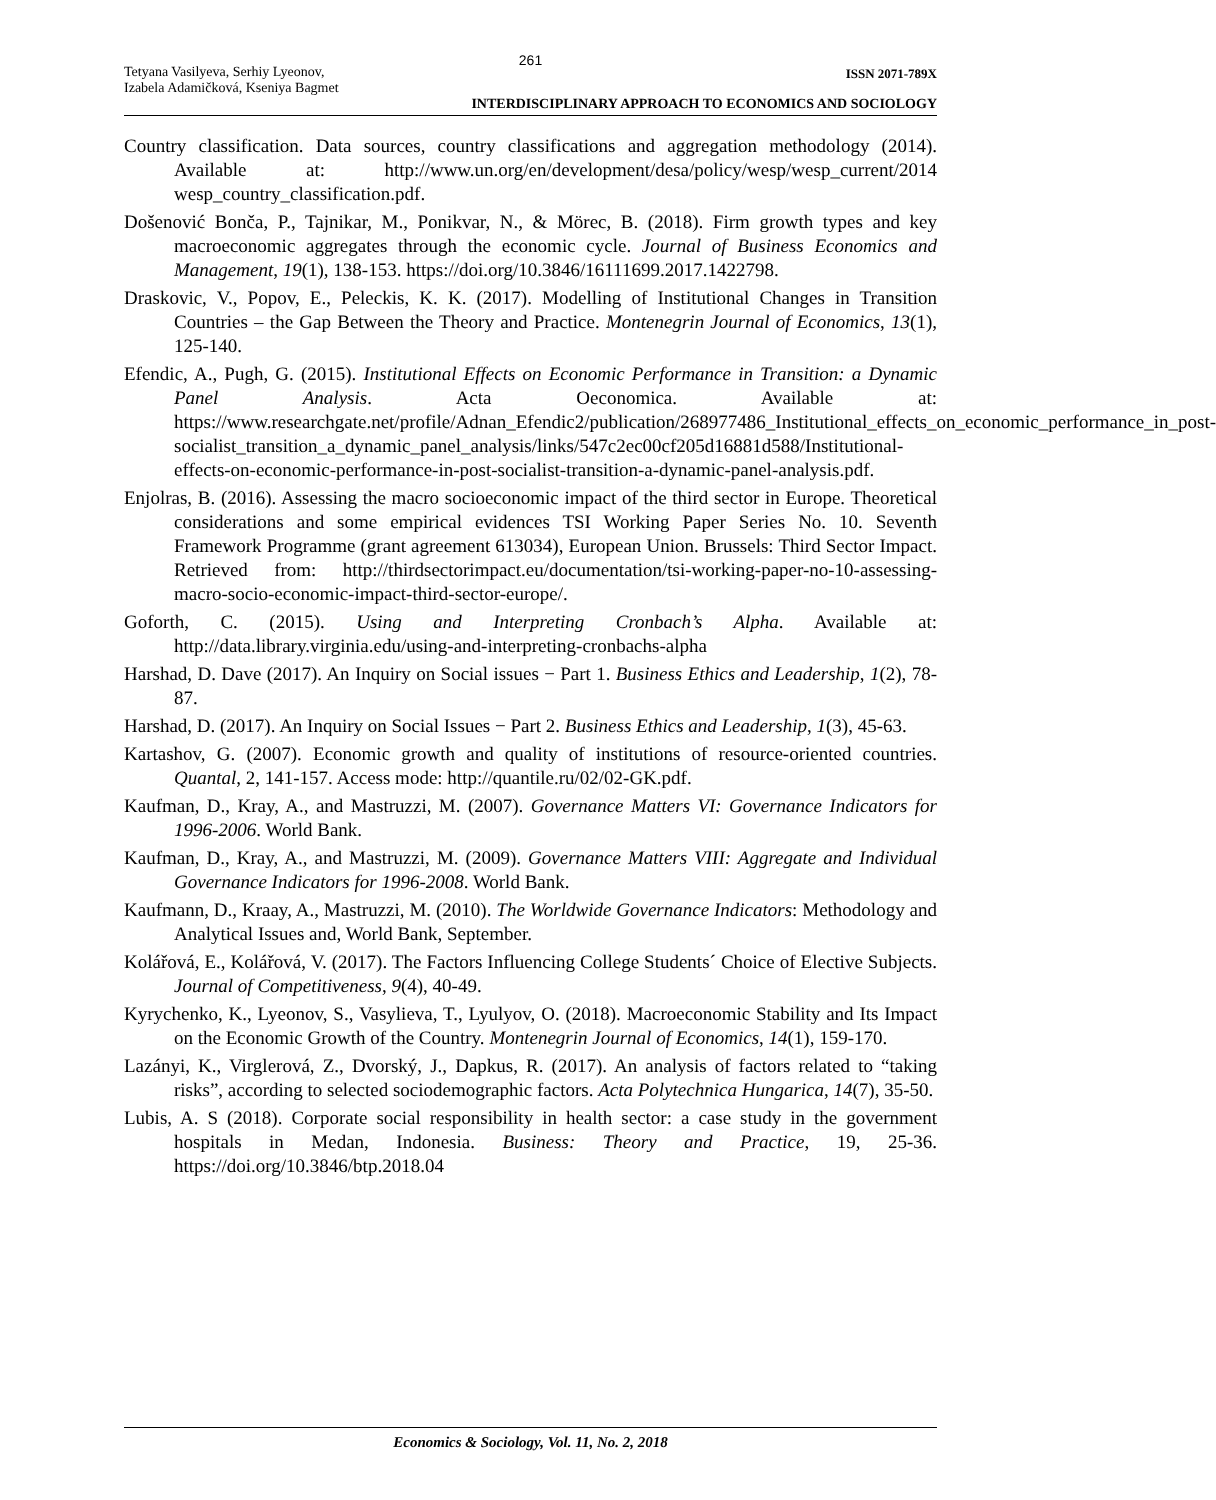261
Tetyana Vasilyeva, Serhiy Lyeonov,
Izabela Adamičková, Kseniya Bagmet
ISSN 2071-789X
INTERDISCIPLINARY APPROACH TO ECONOMICS AND SOCIOLOGY
Country classification. Data sources, country classifications and aggregation methodology (2014). Available at: http://www.un.org/en/development/desa/policy/wesp/wesp_current/2014 wesp_country_classification.pdf.
Došenović Bonča, P., Tajnikar, M., Ponikvar, N., & Mörec, B. (2018). Firm growth types and key macroeconomic aggregates through the economic cycle. Journal of Business Economics and Management, 19(1), 138-153. https://doi.org/10.3846/16111699.2017.1422798.
Draskovic, V., Popov, E., Peleckis, K. K. (2017). Modelling of Institutional Changes in Transition Countries – the Gap Between the Theory and Practice. Montenegrin Journal of Economics, 13(1), 125-140.
Efendic, A., Pugh, G. (2015). Institutional Effects on Economic Performance in Transition: a Dynamic Panel Analysis. Acta Oeconomica. Available at: https://www.researchgate.net/profile/Adnan_Efendic2/publication/268977486_Institutional_effects_on_economic_performance_in_post-socialist_transition_a_dynamic_panel_analysis/links/547c2ec00cf205d16881d588/Institutional-effects-on-economic-performance-in-post-socialist-transition-a-dynamic-panel-analysis.pdf.
Enjolras, B. (2016). Assessing the macro socioeconomic impact of the third sector in Europe. Theoretical considerations and some empirical evidences TSI Working Paper Series No. 10. Seventh Framework Programme (grant agreement 613034), European Union. Brussels: Third Sector Impact. Retrieved from: http://thirdsectorimpact.eu/documentation/tsi-working-paper-no-10-assessing-macro-socio-economic-impact-third-sector-europe/.
Goforth, C. (2015). Using and Interpreting Cronbach’s Alpha. Available at: http://data.library.virginia.edu/using-and-interpreting-cronbachs-alpha
Harshad, D. Dave (2017). An Inquiry on Social issues − Part 1. Business Ethics and Leadership, 1(2), 78-87.
Harshad, D. (2017). An Inquiry on Social Issues − Part 2. Business Ethics and Leadership, 1(3), 45-63.
Kartashov, G. (2007). Economic growth and quality of institutions of resource-oriented countries. Quantal, 2, 141-157. Access mode: http://quantile.ru/02/02-GK.pdf.
Kaufman, D., Kray, A., and Mastruzzi, M. (2007). Governance Matters VI: Governance Indicators for 1996-2006. World Bank.
Kaufman, D., Kray, A., and Mastruzzi, M. (2009). Governance Matters VIII: Aggregate and Individual Governance Indicators for 1996-2008. World Bank.
Kaufmann, D., Kraay, A., Mastruzzi, M. (2010). The Worldwide Governance Indicators: Methodology and Analytical Issues and, World Bank, September.
Kolářová, E., Kolářová, V. (2017). The Factors Influencing College Students´ Choice of Elective Subjects. Journal of Competitiveness, 9(4), 40-49.
Kyrychenko, K., Lyeonov, S., Vasylieva, T., Lyulyov, O. (2018). Macroeconomic Stability and Its Impact on the Economic Growth of the Country. Montenegrin Journal of Economics, 14(1), 159-170.
Lazányi, K., Virglerová, Z., Dvorský, J., Dapkus, R. (2017). An analysis of factors related to “taking risks”, according to selected sociodemographic factors. Acta Polytechnica Hungarica, 14(7), 35-50.
Lubis, A. S (2018). Corporate social responsibility in health sector: a case study in the government hospitals in Medan, Indonesia. Business: Theory and Practice, 19, 25-36. https://doi.org/10.3846/btp.2018.04
Economics & Sociology, Vol. 11, No. 2, 2018